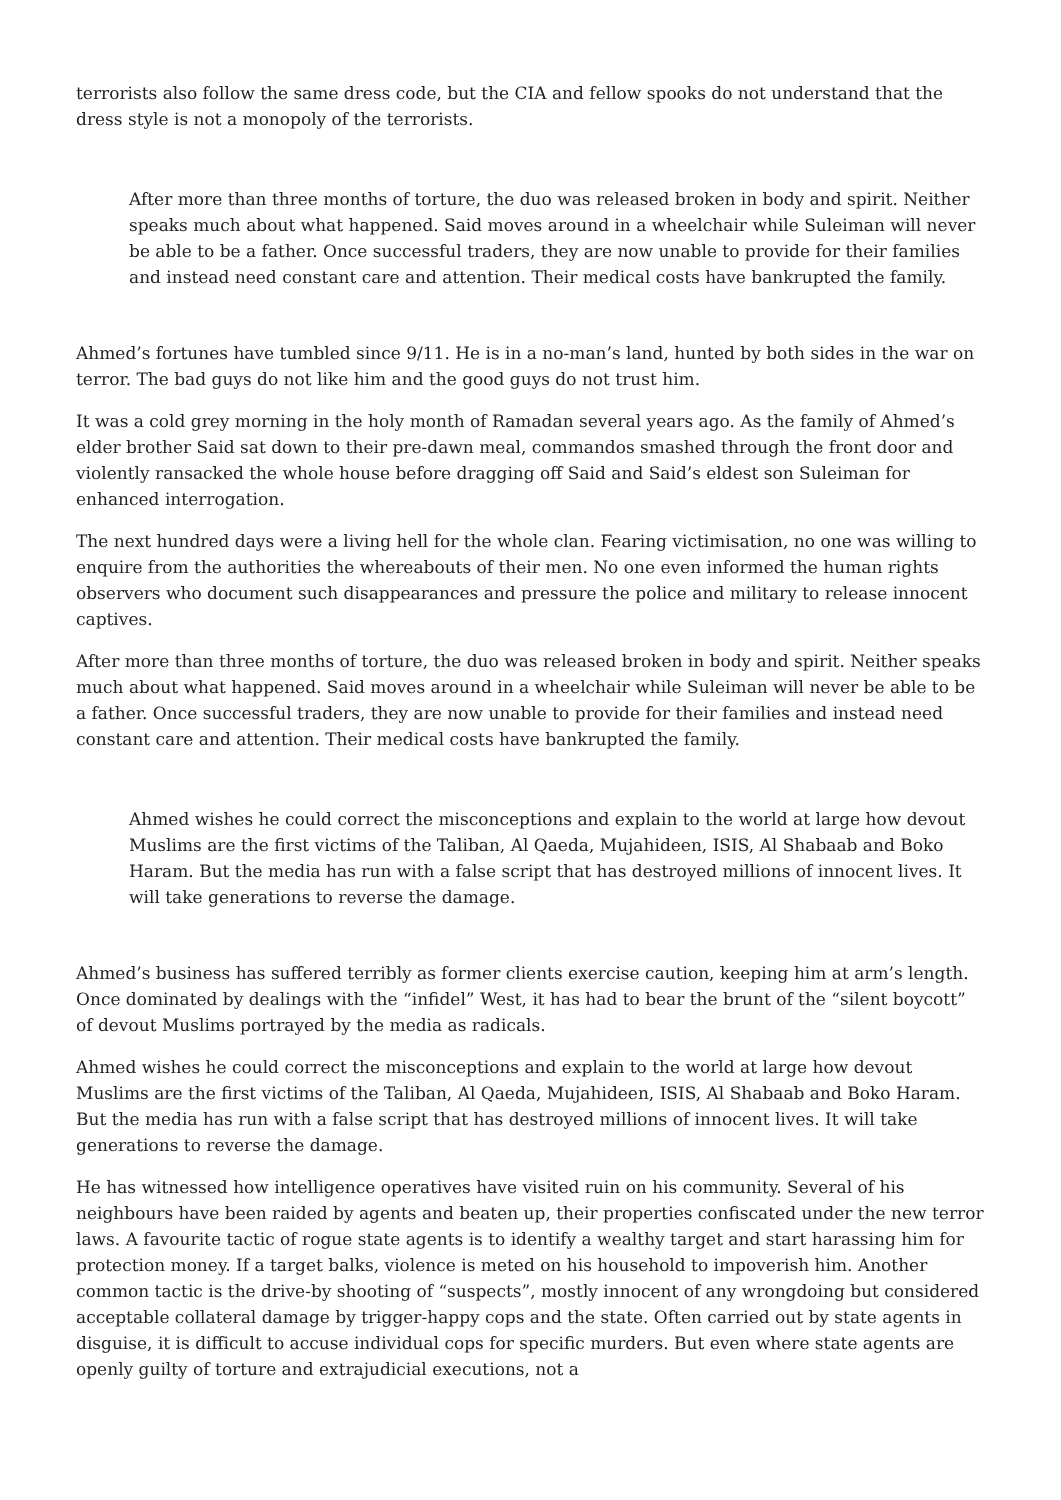terrorists also follow the same dress code, but the CIA and fellow spooks do not understand that the dress style is not a monopoly of the terrorists.
After more than three months of torture, the duo was released broken in body and spirit. Neither speaks much about what happened. Said moves around in a wheelchair while Suleiman will never be able to be a father. Once successful traders, they are now unable to provide for their families and instead need constant care and attention. Their medical costs have bankrupted the family.
Ahmed’s fortunes have tumbled since 9/11. He is in a no-man’s land, hunted by both sides in the war on terror. The bad guys do not like him and the good guys do not trust him.
It was a cold grey morning in the holy month of Ramadan several years ago. As the family of Ahmed’s elder brother Said sat down to their pre-dawn meal, commandos smashed through the front door and violently ransacked the whole house before dragging off Said and Said’s eldest son Suleiman for enhanced interrogation.
The next hundred days were a living hell for the whole clan. Fearing victimisation, no one was willing to enquire from the authorities the whereabouts of their men. No one even informed the human rights observers who document such disappearances and pressure the police and military to release innocent captives.
After more than three months of torture, the duo was released broken in body and spirit. Neither speaks much about what happened. Said moves around in a wheelchair while Suleiman will never be able to be a father. Once successful traders, they are now unable to provide for their families and instead need constant care and attention. Their medical costs have bankrupted the family.
Ahmed wishes he could correct the misconceptions and explain to the world at large how devout Muslims are the first victims of the Taliban, Al Qaeda, Mujahideen, ISIS, Al Shabaab and Boko Haram. But the media has run with a false script that has destroyed millions of innocent lives. It will take generations to reverse the damage.
Ahmed’s business has suffered terribly as former clients exercise caution, keeping him at arm’s length. Once dominated by dealings with the “infidel” West, it has had to bear the brunt of the “silent boycott” of devout Muslims portrayed by the media as radicals.
Ahmed wishes he could correct the misconceptions and explain to the world at large how devout Muslims are the first victims of the Taliban, Al Qaeda, Mujahideen, ISIS, Al Shabaab and Boko Haram. But the media has run with a false script that has destroyed millions of innocent lives. It will take generations to reverse the damage.
He has witnessed how intelligence operatives have visited ruin on his community. Several of his neighbours have been raided by agents and beaten up, their properties confiscated under the new terror laws. A favourite tactic of rogue state agents is to identify a wealthy target and start harassing him for protection money. If a target balks, violence is meted on his household to impoverish him. Another common tactic is the drive-by shooting of “suspects”, mostly innocent of any wrongdoing but considered acceptable collateral damage by trigger-happy cops and the state. Often carried out by state agents in disguise, it is difficult to accuse individual cops for specific murders. But even where state agents are openly guilty of torture and extrajudicial executions, not a